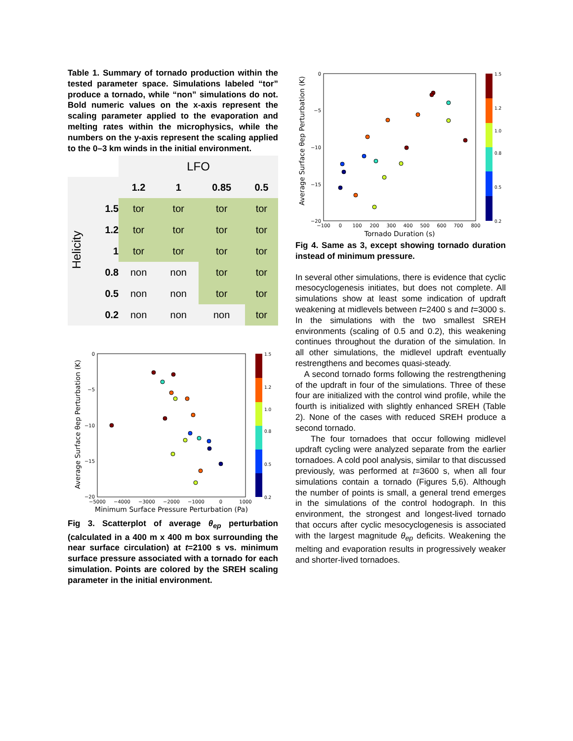Table 1. Summary of tornado production within the tested parameter space. Simulations labeled “tor” produce a tornado, while “non” simulations do not. Bold numeric values on the x-axis represent the scaling parameter applied to the evaporation and melting rates within the microphysics, while the numbers on the y-axis represent the scaling applied to the 0–3 km winds in the initial environment.
| | | LFO | | | |
| Helicity | | 1.2 | 1 | 0.85 | 0.5 |
| | 1.5 | tor | tor | tor | tor |
| | 1.2 | tor | tor | tor | tor |
| | 1 | tor | tor | tor | tor |
| | 0.8 | non | non | tor | tor |
| | 0.5 | non | non | tor | tor |
| | 0.2 | non | non | non | tor |
Average Surface θep Perturbation (K)
0
−5
−10
−15
−20
−5000
−4000
−3000
−2000
−1000
0
1000
Minimum Surface Pressure Perturbation (Pa)
1.5
1.2
1.0
0.8
0.5
0.2
Fig 3. Scatterplot of average θ<sub>ep</sub> perturbation (calculated in a 400 m x 400 m box surrounding the near surface circulation) at t=2100 s vs. minimum surface pressure associated with a tornado for each simulation. Points are colored by the SREH scaling parameter in the initial environment.
Average Surface θep Perturbation (K)
0
−5
−10
−15
−20
−100
0
100
200
300
400
500
600
700
800
Tornado Duration (s)
1.5
1.2
1.0
0.8
0.5
0.2
Fig 4. Same as 3, except showing tornado duration instead of minimum pressure.
In several other simulations, there is evidence that cyclic mesocyclogenesis initiates, but does not complete. All simulations show at least some indication of updraft weakening at midlevels between t=2400 s and t=3000 s. In the simulations with the two smallest SREH environments (scaling of 0.5 and 0.2), this weakening continues throughout the duration of the simulation. In all other simulations, the midlevel updraft eventually restrengthens and becomes quasi-steady.
A second tornado forms following the restrengthening of the updraft in four of the simulations. Three of these four are initialized with the control wind profile, while the fourth is initialized with slightly enhanced SREH (Table 2). None of the cases with reduced SREH produce a second tornado.
The four tornadoes that occur following midlevel updraft cycling were analyzed separate from the earlier tornadoes. A cold pool analysis, similar to that discussed previously, was performed at t=3600 s, when all four simulations contain a tornado (Figures 5,6). Although the number of points is small, a general trend emerges in the simulations of the control hodograph. In this environment, the strongest and longest-lived tornado that occurs after cyclic mesocyclogenesis is associated with the largest magnitude θ<sub>ep</sub> deficits. Weakening the melting and evaporation results in progressively weaker and shorter-lived tornadoes.